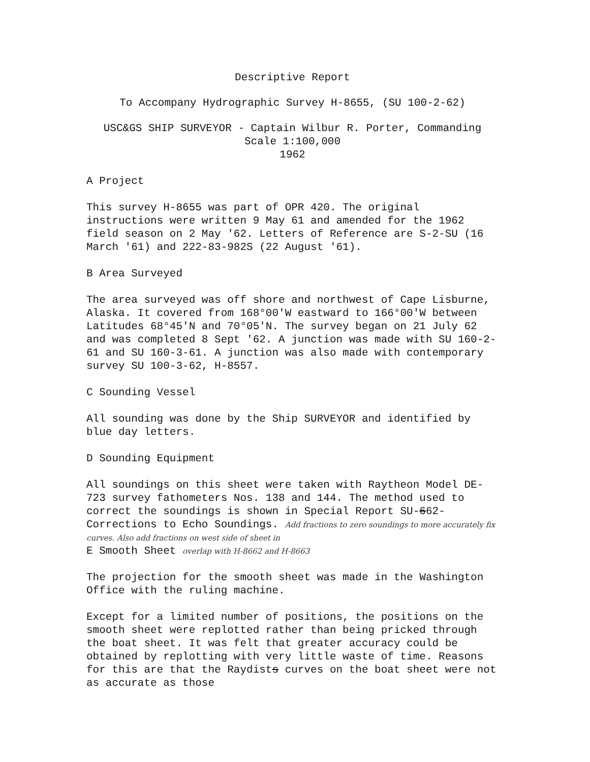Descriptive Report
To Accompany Hydrographic Survey H-8655, (SU 100-2-62)
USC&GS SHIP SURVEYOR - Captain Wilbur R. Porter, Commanding
Scale 1:100,000
1962
A Project
This survey H-8655 was part of OPR 420. The original instructions were written 9 May 61 and amended for the 1962 field season on 2 May '62. Letters of Reference are S-2-SU (16 March '61) and 222-83-982S (22 August '61).
B Area Surveyed
The area surveyed was off shore and northwest of Cape Lisburne, Alaska. It covered from 168°00'W eastward to 166°00'W between Latitudes 68°45'N and 70°05'N. The survey began on 21 July 62 and was completed 8 Sept '62. A junction was made with SU 160-2-61 and SU 160-3-61. A junction was also made with contemporary survey SU 100-3-62, H-8557.
C Sounding Vessel
All sounding was done by the Ship SURVEYOR and identified by blue day letters.
D Sounding Equipment
All soundings on this sheet were taken with Raytheon Model DE-723 survey fathometers Nos. 138 and 144. The method used to correct the soundings is shown in Special Report SU-662-Corrections to Echo Soundings. Add fractions to zero soundings to more accurately fix curves. Also add fractions on west side of sheet in
E Smooth Sheet overlap with H-8662 and H-8663
The projection for the smooth sheet was made in the Washington Office with the ruling machine.
Except for a limited number of positions, the positions on the smooth sheet were replotted rather than being pricked through the boat sheet. It was felt that greater accuracy could be obtained by replotting with very little waste of time. Reasons for this are that the Raydists curves on the boat sheet were not as accurate as those